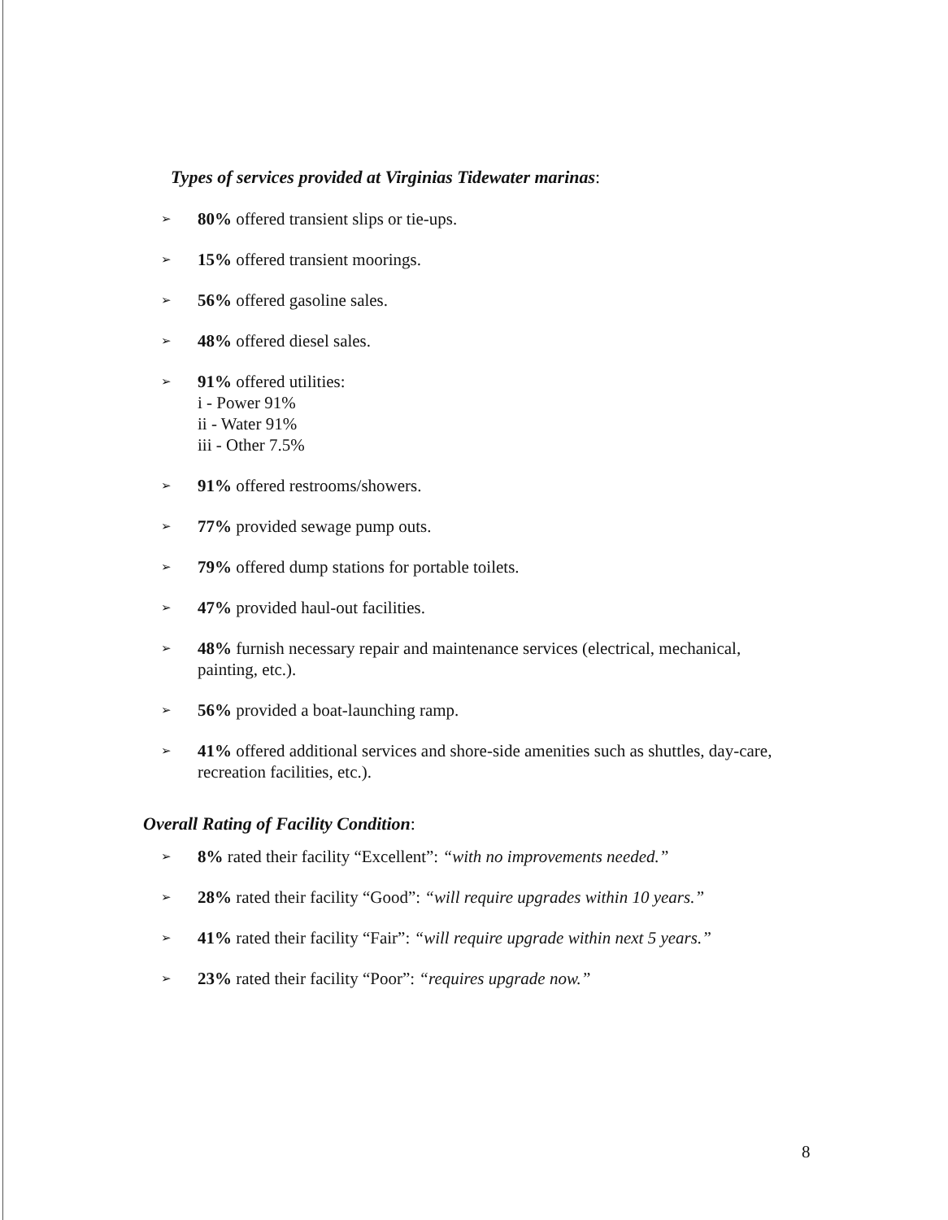Types of services provided at Virginias Tidewater marinas:
➢ 80% offered transient slips or tie-ups.
➢ 15% offered transient moorings.
➢ 56% offered gasoline sales.
➢ 48% offered diesel sales.
➢ 91% offered utilities:
i - Power 91%
ii - Water 91%
iii - Other 7.5%
➢ 91% offered restrooms/showers.
➢ 77% provided sewage pump outs.
➢ 79% offered dump stations for portable toilets.
➢ 47% provided haul-out facilities.
➢ 48% furnish necessary repair and maintenance services (electrical, mechanical, painting, etc.).
➢ 56% provided a boat-launching ramp.
➢ 41% offered additional services and shore-side amenities such as shuttles, day-care, recreation facilities, etc.).
Overall Rating of Facility Condition:
➢ 8% rated their facility “Excellent”: “with no improvements needed.”
➢ 28% rated their facility “Good”: “will require upgrades within 10 years.”
➢ 41% rated their facility “Fair”: “will require upgrade within next 5 years.”
➢ 23% rated their facility “Poor”: “requires upgrade now.”
8